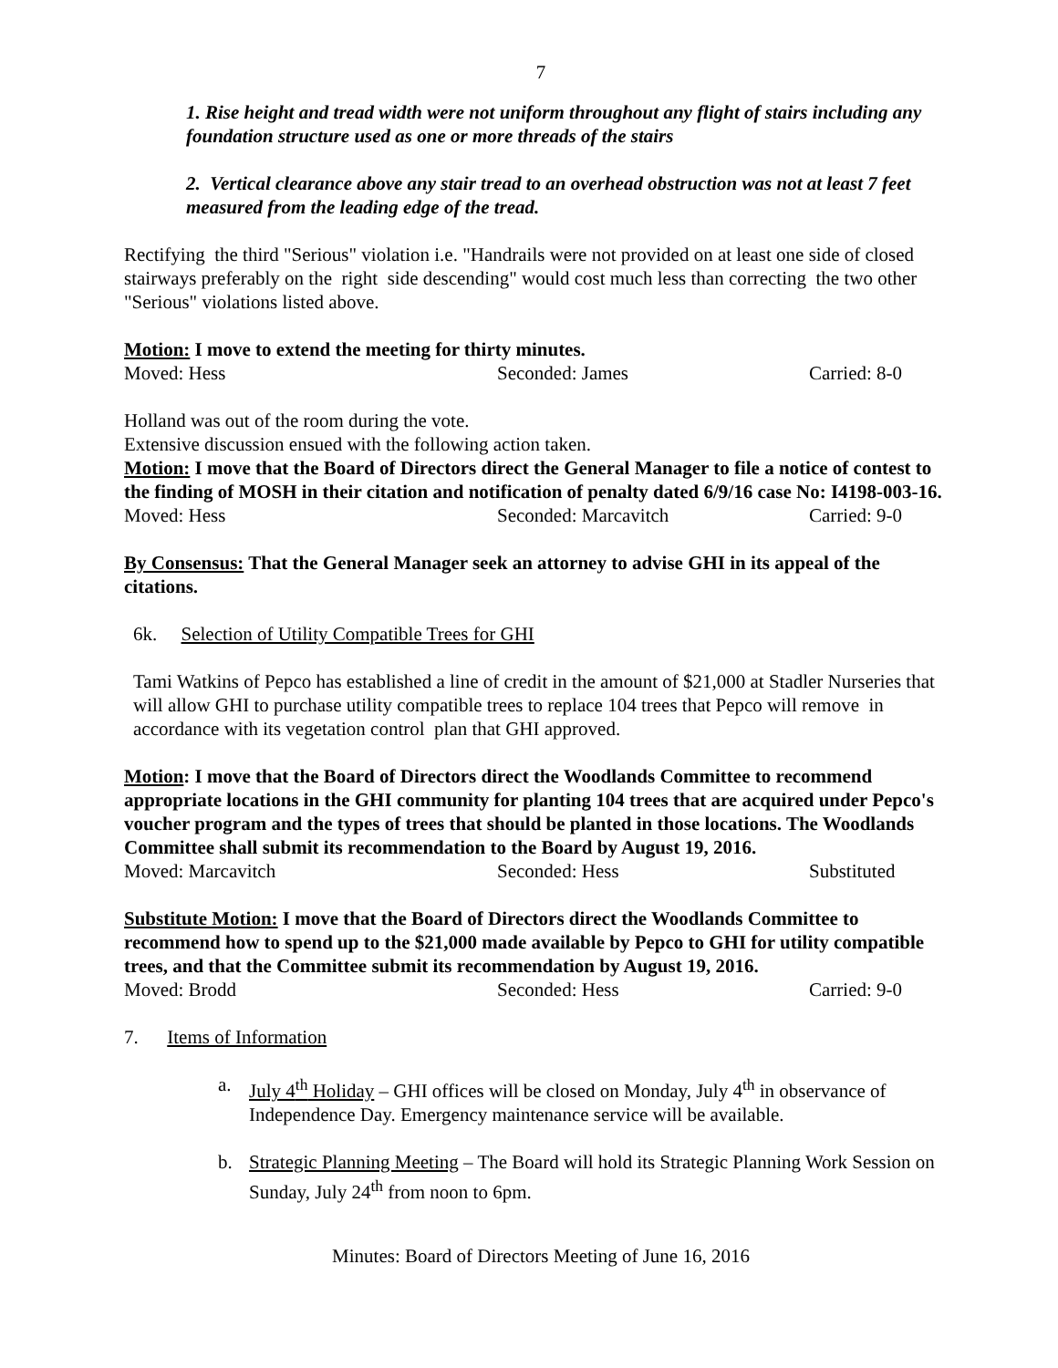7
1. Rise height and tread width were not uniform throughout any flight of stairs including any foundation structure used as one or more threads of the stairs
2. Vertical clearance above any stair tread to an overhead obstruction was not at least 7 feet measured from the leading edge of the tread.
Rectifying the third "Serious" violation i.e. "Handrails were not provided on at least one side of closed stairways preferably on the right side descending" would cost much less than correcting the two other "Serious" violations listed above.
Motion: I move to extend the meeting for thirty minutes.
Moved: Hess Seconded: James Carried: 8-0
Holland was out of the room during the vote.
Extensive discussion ensued with the following action taken.
Motion: I move that the Board of Directors direct the General Manager to file a notice of contest to the finding of MOSH in their citation and notification of penalty dated 6/9/16 case No: I4198-003-16.
Moved: Hess Seconded: Marcavitch Carried: 9-0
By Consensus: That the General Manager seek an attorney to advise GHI in its appeal of the citations.
6k. Selection of Utility Compatible Trees for GHI
Tami Watkins of Pepco has established a line of credit in the amount of $21,000 at Stadler Nurseries that will allow GHI to purchase utility compatible trees to replace 104 trees that Pepco will remove in accordance with its vegetation control plan that GHI approved.
Motion: I move that the Board of Directors direct the Woodlands Committee to recommend appropriate locations in the GHI community for planting 104 trees that are acquired under Pepco's voucher program and the types of trees that should be planted in those locations. The Woodlands Committee shall submit its recommendation to the Board by August 19, 2016.
Moved: Marcavitch Seconded: Hess Substituted
Substitute Motion: I move that the Board of Directors direct the Woodlands Committee to recommend how to spend up to the $21,000 made available by Pepco to GHI for utility compatible trees, and that the Committee submit its recommendation by August 19, 2016.
Moved: Brodd Seconded: Hess Carried: 9-0
7. Items of Information
a. July 4<sup>th</sup> Holiday – GHI offices will be closed on Monday, July 4<sup>th</sup> in observance of Independence Day. Emergency maintenance service will be available.
b. Strategic Planning Meeting – The Board will hold its Strategic Planning Work Session on Sunday, July 24<sup>th</sup> from noon to 6pm.
Minutes: Board of Directors Meeting of June 16, 2016